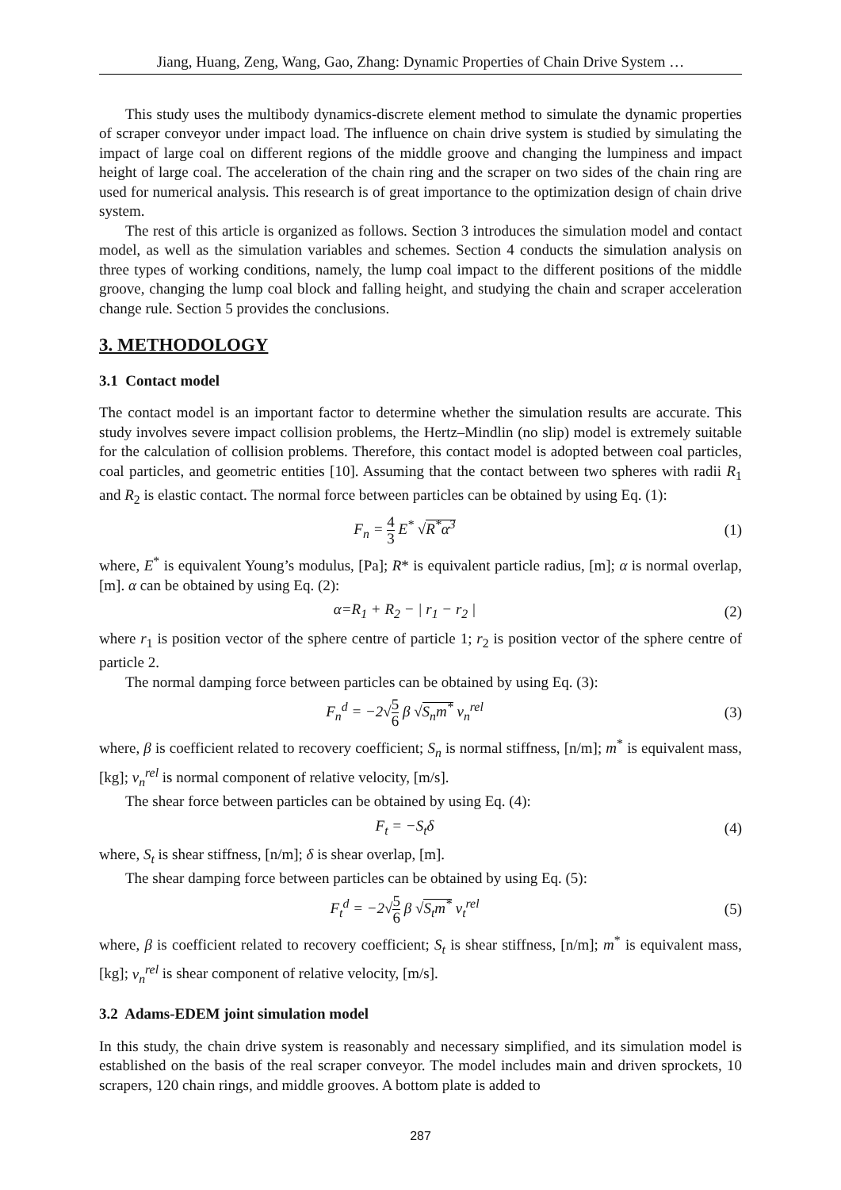Jiang, Huang, Zeng, Wang, Gao, Zhang: Dynamic Properties of Chain Drive System …
This study uses the multibody dynamics-discrete element method to simulate the dynamic properties of scraper conveyor under impact load. The influence on chain drive system is studied by simulating the impact of large coal on different regions of the middle groove and changing the lumpiness and impact height of large coal. The acceleration of the chain ring and the scraper on two sides of the chain ring are used for numerical analysis. This research is of great importance to the optimization design of chain drive system.
The rest of this article is organized as follows. Section 3 introduces the simulation model and contact model, as well as the simulation variables and schemes. Section 4 conducts the simulation analysis on three types of working conditions, namely, the lump coal impact to the different positions of the middle groove, changing the lump coal block and falling height, and studying the chain and scraper acceleration change rule. Section 5 provides the conclusions.
3. METHODOLOGY
3.1 Contact model
The contact model is an important factor to determine whether the simulation results are accurate. This study involves severe impact collision problems, the Hertz–Mindlin (no slip) model is extremely suitable for the calculation of collision problems. Therefore, this contact model is adopted between coal particles, coal particles, and geometric entities [10]. Assuming that the contact between two spheres with radii R<sub>1</sub> and R<sub>2</sub> is elastic contact. The normal force between particles can be obtained by using Eq. (1):
F<sub>n</sub> = 4 3 E<sup>*</sup> √R<sup>*</sup>α<sup>3</sup> (1)
where, E<sup>*</sup> is equivalent Young’s modulus, [Pa]; R* is equivalent particle radius, [m]; α is normal overlap, [m]. α can be obtained by using Eq. (2):
α=R<sub>1</sub> + R<sub>2</sub> − | r<sub>1</sub> − r<sub>2</sub> | (2)
where r<sub>1</sub> is position vector of the sphere centre of particle 1; r<sub>2</sub> is position vector of the sphere centre of particle 2.
The normal damping force between particles can be obtained by using Eq. (3):
F<sub>n</sub><sup>d</sup> = −2√5 6 β √S<sub>n</sub>m<sup>*</sup> v<sub>n</sub><sup>rel</sup> (3)
where, β is coefficient related to recovery coefficient; S<sub>n</sub> is normal stiffness, [n/m]; m<sup>*</sup> is equivalent mass, [kg]; v<sub>n</sub><sup>rel</sup> is normal component of relative velocity, [m/s].
The shear force between particles can be obtained by using Eq. (4):
F<sub>t</sub> = −S<sub>t</sub>δ (4)
where, S<sub>t</sub> is shear stiffness, [n/m]; δ is shear overlap, [m].
The shear damping force between particles can be obtained by using Eq. (5):
F<sub>t</sub><sup>d</sup> = −2√5 6 β √S<sub>t</sub>m<sup>*</sup> v<sub>t</sub><sup>rel</sup> (5)
where, β is coefficient related to recovery coefficient; S<sub>t</sub> is shear stiffness, [n/m]; m<sup>*</sup> is equivalent mass, [kg]; v<sub>n</sub><sup>rel</sup> is shear component of relative velocity, [m/s].
3.2 Adams-EDEM joint simulation model
In this study, the chain drive system is reasonably and necessary simplified, and its simulation model is established on the basis of the real scraper conveyor. The model includes main and driven sprockets, 10 scrapers, 120 chain rings, and middle grooves. A bottom plate is added to
287